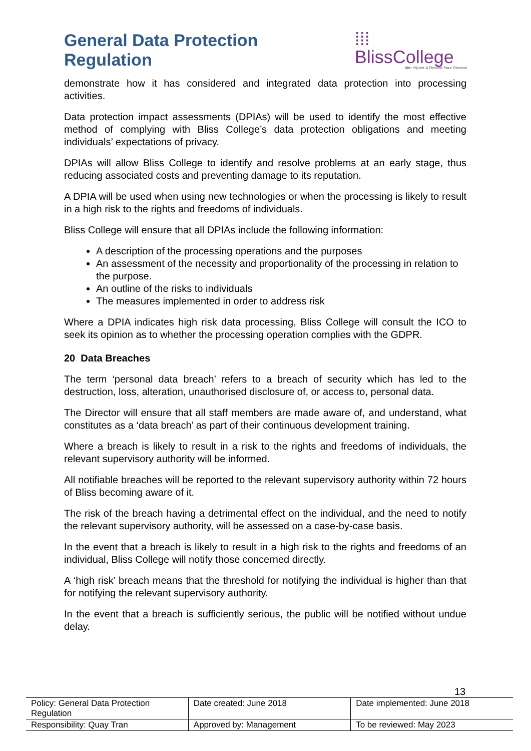General Data Protection Regulation
⁞⁞⁞BlissCollege
Aim Higher & Realise Your Dreams
demonstrate how it has considered and integrated data protection into processing activities.
Data protection impact assessments (DPIAs) will be used to identify the most effective method of complying with Bliss College’s data protection obligations and meeting individuals’ expectations of privacy.
DPIAs will allow Bliss College to identify and resolve problems at an early stage, thus reducing associated costs and preventing damage to its reputation.
A DPIA will be used when using new technologies or when the processing is likely to result in a high risk to the rights and freedoms of individuals.
Bliss College will ensure that all DPIAs include the following information:
A description of the processing operations and the purposes
An assessment of the necessity and proportionality of the processing in relation to the purpose.
An outline of the risks to individuals
The measures implemented in order to address risk
Where a DPIA indicates high risk data processing, Bliss College will consult the ICO to seek its opinion as to whether the processing operation complies with the GDPR.
20 Data Breaches
The term ‘personal data breach’ refers to a breach of security which has led to the destruction, loss, alteration, unauthorised disclosure of, or access to, personal data.
The Director will ensure that all staff members are made aware of, and understand, what constitutes as a ‘data breach’ as part of their continuous development training.
Where a breach is likely to result in a risk to the rights and freedoms of individuals, the relevant supervisory authority will be informed.
All notifiable breaches will be reported to the relevant supervisory authority within 72 hours of Bliss becoming aware of it.
The risk of the breach having a detrimental effect on the individual, and the need to notify the relevant supervisory authority, will be assessed on a case-by-case basis.
In the event that a breach is likely to result in a high risk to the rights and freedoms of an individual, Bliss College will notify those concerned directly.
A ‘high risk’ breach means that the threshold for notifying the individual is higher than that for notifying the relevant supervisory authority.
In the event that a breach is sufficiently serious, the public will be notified without undue delay.
13
| Policy: General Data Protection Regulation | Date created: June 2018 | Date implemented: June 2018 |
| Responsibility: Quay Tran | Approved by: Management | To be reviewed: May 2023 |